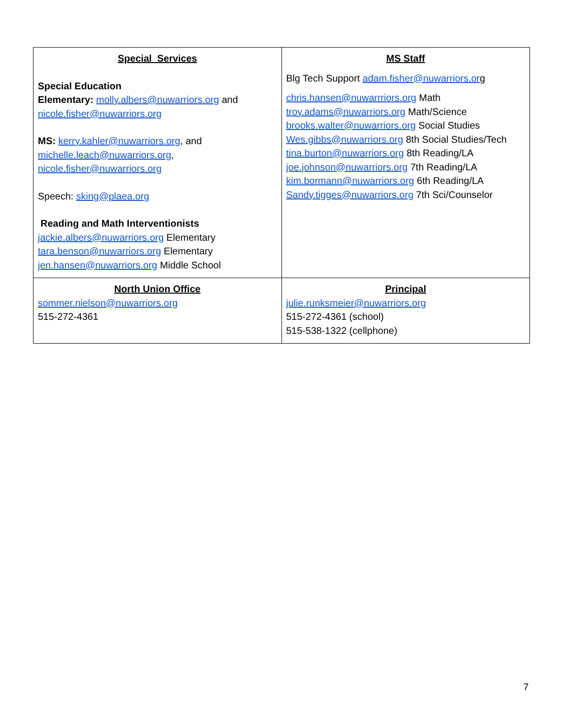| Special Services Special Education Elementary: molly.albers@nuwarriors.org and nicole.fisher@nuwarriors.org MS: kerry.kahler@nuwarriors.org , and michelle.leach@nuwarriors.org , nicole.fisher@nuwarriors.org Speech: sking@plaea.org Reading and Math Interventionists jackie.albers@nuwarriors.org Elementary tara.benson@nuwarriors.org Elementary jen.hansen@nuwarriors.org Middle School | MS Staff Blg Tech Support adam.fisher@nuwarriors.or g chris.hansen@nuwarrriors.org Math troy.adams@nuwarriors.org Math/Science brooks.walter@nuwarriors.org Social Studies Wes.gibbs@nuwarriors.org 8th Social Studies/Tech tina.burton@nuwarriors.org 8th Reading/LA joe.johnson@nuwarriors.org 7th Reading/LA kim.bormann@nuwarriors.org 6th Reading/LA Sandy.tigges@nuwarriors.org 7th Sci/Counselor |
| North Union Office sommer.nielson@nuwarriors.org 515-272-4361 | Principal julie.runksmeier@nuwarriors.org 515-272-4361 (school) 515-538-1322 (cellphone) |
7